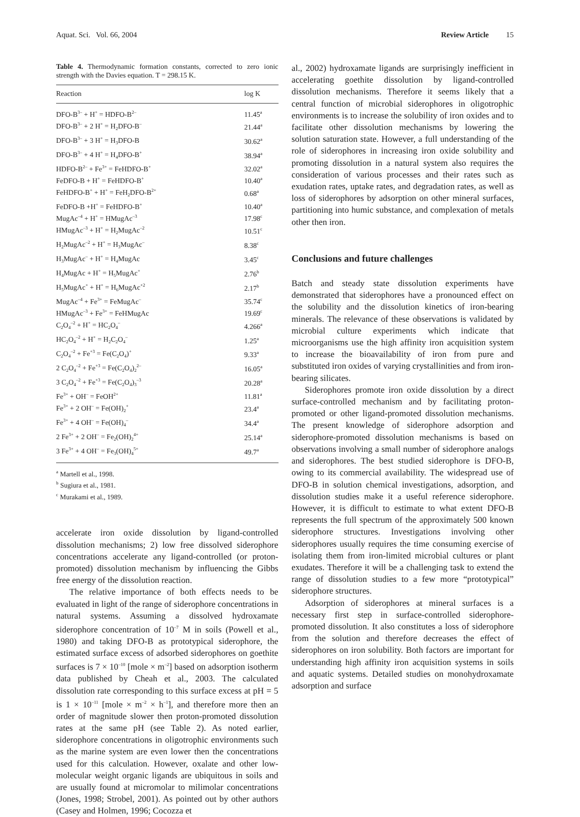Aquat. Sci. Vol. 66, 2004 Review Article 15
Table 4. Thermodynamic formation constants, corrected to zero ionic strength with the Davies equation. T = 298.15 K.
| Reaction | log K |
| --- | --- |
| DFO-B<sup>3–</sup> + H<sup>+</sup> = HDFO-B<sup>2–</sup> | 11.45<sup>a</sup> |
| DFO-B<sup>3–</sup> + 2 H<sup>+</sup> = H<sub>2</sub>DFO-B<sup>–</sup> | 21.44<sup>a</sup> |
| DFO-B<sup>3–</sup> + 3 H<sup>+</sup> = H<sub>3</sub>DFO-B | 30.62<sup>a</sup> |
| DFO-B<sup>3–</sup> + 4 H<sup>+</sup> = H<sub>4</sub>DFO-B<sup>+</sup> | 38.94<sup>a</sup> |
| HDFO-B<sup>2–</sup> + Fe<sup>3+</sup> = FeHDFO-B<sup>+</sup> | 32.02<sup>a</sup> |
| FeDFO-B + H<sup>+</sup> = FeHDFO-B<sup>+</sup> | 10.40<sup>a</sup> |
| FeHDFO-B<sup>+</sup> + H<sup>+</sup> = FeH<sub>2</sub>DFO-B<sup>2+</sup> | 0.68<sup>a</sup> |
| FeDFO-B +H<sup>+</sup> = FeHDFO-B<sup>+</sup> | 10.40<sup>a</sup> |
| MugAc<sup>–4</sup> + H<sup>+</sup> = HMugAc<sup>–3</sup> | 17.98<sup>c</sup> |
| HMugAc<sup>–3</sup> + H<sup>+</sup> = H<sub>2</sub>MugAc<sup>–2</sup> | 10.51<sup>c</sup> |
| H<sub>2</sub>MugAc<sup>–2</sup> + H<sup>+</sup> = H<sub>3</sub>MugAc<sup>–</sup> | 8.38<sup>c</sup> |
| H<sub>3</sub>MugAc<sup>–</sup> + H<sup>+</sup> = H<sub>4</sub>MugAc | 3.45<sup>c</sup> |
| H<sub>4</sub>MugAc + H<sup>+</sup> = H<sub>5</sub>MugAc<sup>+</sup> | 2.76<sup>b</sup> |
| H<sub>5</sub>MugAc<sup>+</sup> + H<sup>+</sup> = H<sub>6</sub>MugAc<sup>+2</sup> | 2.17<sup>b</sup> |
| MugAc<sup>–4</sup> + Fe<sup>3+</sup> = FeMugAc<sup>–</sup> | 35.74<sup>c</sup> |
| HMugAc<sup>–3</sup> + Fe<sup>3+</sup> = FeHMugAc | 19.69<sup>c</sup> |
| C<sub>2</sub>O<sub>4</sub><sup>–2</sup> + H<sup>+</sup> = HC<sub>2</sub>O<sub>4</sub><sup>–</sup> | 4.266<sup>a</sup> |
| HC<sub>2</sub>O<sub>4</sub><sup>–2</sup> + H<sup>+</sup> = H<sub>2</sub>C<sub>2</sub>O<sub>4</sub><sup>–</sup> | 1.25<sup>a</sup> |
| C<sub>2</sub>O<sub>4</sub><sup>–2</sup> + Fe<sup>+3</sup> = Fe(C<sub>2</sub>O<sub>4</sub>)<sup>+</sup> | 9.33<sup>a</sup> |
| 2 C<sub>2</sub>O<sub>4</sub><sup>–2</sup> + Fe<sup>+3</sup> = Fe(C<sub>2</sub>O<sub>4</sub>)<sub>2</sub><sup>2–</sup> | 16.05<sup>a</sup> |
| 3 C<sub>2</sub>O<sub>4</sub><sup>–2</sup> + Fe<sup>+3</sup> = Fe(C<sub>2</sub>O<sub>4</sub>)<sub>3</sub><sup>–3</sup> | 20.28<sup>a</sup> |
| Fe<sup>3+</sup> + OH<sup>–</sup> = FeOH<sup>2+</sup> | 11.81<sup>a</sup> |
| Fe<sup>3+</sup> + 2 OH<sup>–</sup> = Fe(OH)<sub>2</sub><sup>+</sup> | 23.4<sup>a</sup> |
| Fe<sup>3+</sup> + 4 OH<sup>–</sup> = Fe(OH)<sub>4</sub><sup>–</sup> | 34.4<sup>a</sup> |
| 2 Fe<sup>3+</sup> + 2 OH<sup>–</sup> = Fe<sub>2</sub>(OH)<sub>2</sub><sup>4+</sup> | 25.14<sup>a</sup> |
| 3 Fe<sup>3+</sup> + 4 OH<sup>–</sup> = Fe<sub>3</sub>(OH)<sub>4</sub><sup>5+</sup> | 49.7<sup>a</sup> |
<sup>a</sup> Martell et al., 1998.
<sup>b</sup> Sugiura et al., 1981.
<sup>c</sup> Murakami et al., 1989.
accelerate iron oxide dissolution by ligand-controlled dissolution mechanisms; 2) low free dissolved siderophore concentrations accelerate any ligand-controlled (or proton-promoted) dissolution mechanism by influencing the Gibbs free energy of the dissolution reaction.
The relative importance of both effects needs to be evaluated in light of the range of siderophore concentrations in natural systems. Assuming a dissolved hydroxamate siderophore concentration of 10<sup>–7</sup> M in soils (Powell et al., 1980) and taking DFO-B as prototypical siderophore, the estimated surface excess of adsorbed siderophores on goethite surfaces is 7 × 10<sup>–10</sup> [mole × m<sup>–2</sup>] based on adsorption isotherm data published by Cheah et al., 2003. The calculated dissolution rate corresponding to this surface excess at pH = 5 is 1 × 10<sup>–11</sup> [mole × m<sup>–2</sup> × h<sup>–1</sup>], and therefore more then an order of magnitude slower then proton-promoted dissolution rates at the same pH (see Table 2). As noted earlier, siderophore concentrations in oligotrophic environments such as the marine system are even lower then the concentrations used for this calculation. However, oxalate and other low-molecular weight organic ligands are ubiquitous in soils and are usually found at micromolar to milimolar concentrations (Jones, 1998; Strobel, 2001). As pointed out by other authors (Casey and Holmen, 1996; Cocozza et
al., 2002) hydroxamate ligands are surprisingly inefficient in accelerating goethite dissolution by ligand-controlled dissolution mechanisms. Therefore it seems likely that a central function of microbial siderophores in oligotrophic environments is to increase the solubility of iron oxides and to facilitate other dissolution mechanisms by lowering the solution saturation state. However, a full understanding of the role of siderophores in increasing iron oxide solubility and promoting dissolution in a natural system also requires the consideration of various processes and their rates such as exudation rates, uptake rates, and degradation rates, as well as loss of siderophores by adsorption on other mineral surfaces, partitioning into humic substance, and complexation of metals other then iron.
Conclusions and future challenges
Batch and steady state dissolution experiments have demonstrated that siderophores have a pronounced effect on the solubility and the dissolution kinetics of iron-bearing minerals. The relevance of these observations is validated by microbial culture experiments which indicate that microorganisms use the high affinity iron acquisition system to increase the bioavailability of iron from pure and substituted iron oxides of varying crystallinities and from iron-bearing silicates.
Siderophores promote iron oxide dissolution by a direct surface-controlled mechanism and by facilitating proton-promoted or other ligand-promoted dissolution mechanisms. The present knowledge of siderophore adsorption and siderophore-promoted dissolution mechanisms is based on observations involving a small number of siderophore analogs and siderophores. The best studied siderophore is DFO-B, owing to its commercial availability. The widespread use of DFO-B in solution chemical investigations, adsorption, and dissolution studies make it a useful reference siderophore. However, it is difficult to estimate to what extent DFO-B represents the full spectrum of the approximately 500 known siderophore structures. Investigations involving other siderophores usually requires the time consuming exercise of isolating them from iron-limited microbial cultures or plant exudates. Therefore it will be a challenging task to extend the range of dissolution studies to a few more “prototypical” siderophore structures.
Adsorption of siderophores at mineral surfaces is a necessary first step in surface-controlled siderophore-promoted dissolution. It also constitutes a loss of siderophore from the solution and therefore decreases the effect of siderophores on iron solubility. Both factors are important for understanding high affinity iron acquisition systems in soils and aquatic systems. Detailed studies on monohydroxamate adsorption and surface